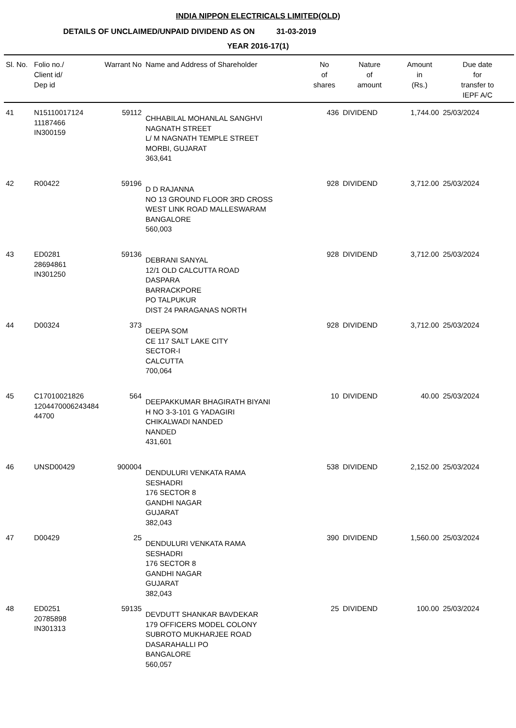INDIA NIPPON ELECTRICALS LIMITED(OLD)
DETAILS OF UNCLAIMED/UNPAID DIVIDEND AS ON 31-03-2019
YEAR 2016-17(1)
| Sl. No. | Folio no./ Client id/ Dep id | Warrant No | Name and Address of Shareholder | No of shares | Nature of amount | Amount in (Rs.) | Due date for transfer to IEPF A/C |
| --- | --- | --- | --- | --- | --- | --- | --- |
| 41 | N15110017124 11187466 IN300159 | 59112 | CHHABILAL MOHANLAL SANGHVI NAGNATH STREET L/ M NAGNATH TEMPLE STREET MORBI, GUJARAT 363,641 | 436 | DIVIDEND | 1,744.00 | 25/03/2024 |
| 42 | R00422 | 59196 | D D RAJANNA NO 13 GROUND FLOOR 3RD CROSS WEST LINK ROAD MALLESWARAM BANGALORE 560,003 | 928 | DIVIDEND | 3,712.00 | 25/03/2024 |
| 43 | ED0281 28694861 IN301250 | 59136 | DEBRANI SANYAL 12/1 OLD CALCUTTA ROAD DASPARA BARRACKPORE PO TALPUKUR DIST 24 PARAGANAS NORTH | 928 | DIVIDEND | 3,712.00 | 25/03/2024 |
| 44 | D00324 | 373 | DEEPA SOM CE 117 SALT LAKE CITY SECTOR-I CALCUTTA 700,064 | 928 | DIVIDEND | 3,712.00 | 25/03/2024 |
| 45 | C17010021826 1204470006243484 44700 | 564 | DEEPAKKUMAR BHAGIRATH BIYANI H NO 3-3-101 G YADAGIRI CHIKALWADI NANDED NANDED 431,601 | 10 | DIVIDEND | 40.00 | 25/03/2024 |
| 46 | UNSD00429 | 900004 | DENDULURI VENKATA RAMA SESHADRI 176 SECTOR 8 GANDHI NAGAR GUJARAT 382,043 | 538 | DIVIDEND | 2,152.00 | 25/03/2024 |
| 47 | D00429 | 25 | DENDULURI VENKATA RAMA SESHADRI 176 SECTOR 8 GANDHI NAGAR GUJARAT 382,043 | 390 | DIVIDEND | 1,560.00 | 25/03/2024 |
| 48 | ED0251 20785898 IN301313 | 59135 | DEVDUTT SHANKAR BAVDEKAR 179 OFFICERS MODEL COLONY SUBROTO MUKHARJEE ROAD DASARAHALLI PO BANGALORE 560,057 | 25 | DIVIDEND | 100.00 | 25/03/2024 |